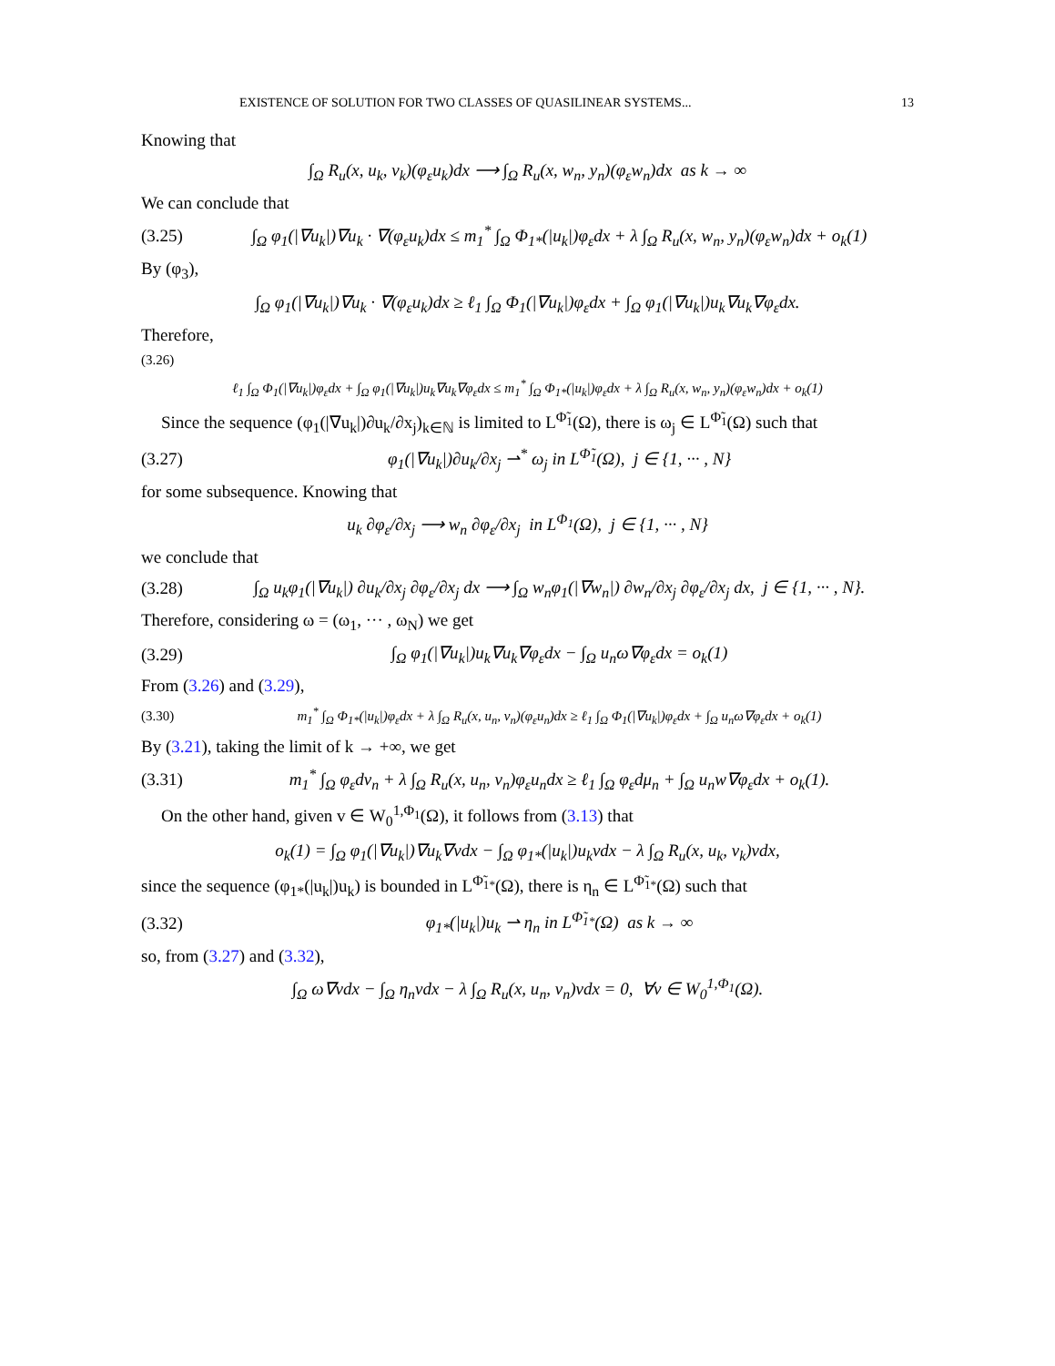EXISTENCE OF SOLUTION FOR TWO CLASSES OF QUASILINEAR SYSTEMS... 13
Knowing that
∫<sub>Ω</sub> R<sub>u</sub>(x, u<sub>k</sub>, v<sub>k</sub>)(φ<sub>ε</sub>u<sub>k</sub>)dx ⟶ ∫<sub>Ω</sub> R<sub>u</sub>(x, w<sub>n</sub>, y<sub>n</sub>)(φ<sub>ε</sub>w<sub>n</sub>)dx as k → ∞
We can conclude that
(3.25) ∫<sub>Ω</sub> φ<sub>1</sub>(|∇u<sub>k</sub>|)∇u<sub>k</sub> · ∇(φ<sub>ε</sub>u<sub>k</sub>)dx ≤ m<sub>1</sub><sup>*</sup> ∫<sub>Ω</sub> Φ<sub>1*</sub>(|u<sub>k</sub>|)φ<sub>ε</sub>dx + λ ∫<sub>Ω</sub> R<sub>u</sub>(x, w<sub>n</sub>, y<sub>n</sub>)(φ<sub>ε</sub>w<sub>n</sub>)dx + o<sub>k</sub>(1)
By (φ<sub>3</sub>),
∫<sub>Ω</sub> φ<sub>1</sub>(|∇u<sub>k</sub>|)∇u<sub>k</sub> · ∇(φ<sub>ε</sub>u<sub>k</sub>)dx ≥ ℓ<sub>1</sub> ∫<sub>Ω</sub> Φ<sub>1</sub>(|∇u<sub>k</sub>|)φ<sub>ε</sub>dx + ∫<sub>Ω</sub> φ<sub>1</sub>(|∇u<sub>k</sub>|)u<sub>k</sub>∇u<sub>k</sub>∇φ<sub>ε</sub>dx.
Therefore,
(3.26)
ℓ<sub>1</sub> ∫<sub>Ω</sub> Φ<sub>1</sub>(|∇u<sub>k</sub>|)φ<sub>ε</sub>dx + ∫<sub>Ω</sub> φ<sub>1</sub>(|∇u<sub>k</sub>|)u<sub>k</sub>∇u<sub>k</sub>∇φ<sub>ε</sub>dx ≤ m<sub>1</sub><sup>*</sup> ∫<sub>Ω</sub> Φ<sub>1*</sub>(|u<sub>k</sub>|)φ<sub>ε</sub>dx + λ ∫<sub>Ω</sub> R<sub>u</sub>(x, w<sub>n</sub>, y<sub>n</sub>)(φ<sub>ε</sub>w<sub>n</sub>)dx + o<sub>k</sub>(1)
Since the sequence (φ<sub>1</sub>(|∇u<sub>k</sub>|)∂u<sub>k</sub>/∂x<sub>j</sub>)<sub>k∈ℕ</sub> is limited to L<sup>Φ̃<sub>1</sub></sup>(Ω), there is ω<sub>j</sub> ∈ L<sup>Φ̃<sub>1</sub></sup>(Ω) such that
(3.27) φ<sub>1</sub>(|∇u<sub>k</sub>|)∂u<sub>k</sub>/∂x<sub>j</sub> ⇀<sup>*</sup> ω<sub>j</sub> in L<sup>Φ̃<sub>1</sub></sup>(Ω), j ∈ {1, ··· , N}
for some subsequence. Knowing that
u<sub>k</sub> ∂φ<sub>ε</sub>/∂x<sub>j</sub> ⟶ w<sub>n</sub> ∂φ<sub>ε</sub>/∂x<sub>j</sub> in L<sup>Φ<sub>1</sub></sup>(Ω), j ∈ {1, ··· , N}
we conclude that
(3.28) ∫<sub>Ω</sub> u<sub>k</sub>φ<sub>1</sub>(|∇u<sub>k</sub>|) ∂u<sub>k</sub>/∂x<sub>j</sub> ∂φ<sub>ε</sub>/∂x<sub>j</sub> dx ⟶ ∫<sub>Ω</sub> w<sub>n</sub>φ<sub>1</sub>(|∇w<sub>n</sub>|) ∂w<sub>n</sub>/∂x<sub>j</sub> ∂φ<sub>ε</sub>/∂x<sub>j</sub> dx, j ∈ {1, ··· , N}.
Therefore, considering ω = (ω<sub>1</sub>, ··· , ω<sub>N</sub>) we get
(3.29) ∫<sub>Ω</sub> φ<sub>1</sub>(|∇u<sub>k</sub>|)u<sub>k</sub>∇u<sub>k</sub>∇φ<sub>ε</sub>dx − ∫<sub>Ω</sub> u<sub>n</sub>ω∇φ<sub>ε</sub>dx = o<sub>k</sub>(1)
From (3.26) and (3.29),
(3.30) m<sub>1</sub><sup>*</sup> ∫<sub>Ω</sub> Φ<sub>1*</sub>(|u<sub>k</sub>|)φ<sub>ε</sub>dx + λ ∫<sub>Ω</sub> R<sub>u</sub>(x, u<sub>n</sub>, v<sub>n</sub>)(φ<sub>ε</sub>u<sub>n</sub>)dx ≥ ℓ<sub>1</sub> ∫<sub>Ω</sub> Φ<sub>1</sub>(|∇u<sub>k</sub>|)φ<sub>ε</sub>dx + ∫<sub>Ω</sub> u<sub>n</sub>ω∇φ<sub>ε</sub>dx + o<sub>k</sub>(1)
By (3.21), taking the limit of k → +∞, we get
(3.31) m<sub>1</sub><sup>*</sup> ∫<sub>Ω</sub> φ<sub>ε</sub>dν<sub>n</sub> + λ ∫<sub>Ω</sub> R<sub>u</sub>(x, u<sub>n</sub>, v<sub>n</sub>)φ<sub>ε</sub>u<sub>n</sub>dx ≥ ℓ<sub>1</sub> ∫<sub>Ω</sub> φ<sub>ε</sub>dμ<sub>n</sub> + ∫<sub>Ω</sub> u<sub>n</sub>w∇φ<sub>ε</sub>dx + o<sub>k</sub>(1).
On the other hand, given v ∈ W<sub>0</sub><sup>1,Φ<sub>1</sub></sup>(Ω), it follows from (3.13) that
o<sub>k</sub>(1) = ∫<sub>Ω</sub> φ<sub>1</sub>(|∇u<sub>k</sub>|)∇u<sub>k</sub>∇vdx − ∫<sub>Ω</sub> φ<sub>1*</sub>(|u<sub>k</sub>|)u<sub>k</sub>vdx − λ ∫<sub>Ω</sub> R<sub>u</sub>(x, u<sub>k</sub>, v<sub>k</sub>)vdx,
since the sequence (φ<sub>1*</sub>(|u<sub>k</sub>|)u<sub>k</sub>) is bounded in L<sup>Φ̃<sub>1*</sub></sup>(Ω), there is η<sub>n</sub> ∈ L<sup>Φ̃<sub>1*</sub></sup>(Ω) such that
(3.32) φ<sub>1*</sub>(|u<sub>k</sub>|)u<sub>k</sub> ⇀ η<sub>n</sub> in L<sup>Φ̃<sub>1*</sub></sup>(Ω) as k → ∞
so, from (3.27) and (3.32),
∫<sub>Ω</sub> ω∇vdx − ∫<sub>Ω</sub> η<sub>n</sub>vdx − λ ∫<sub>Ω</sub> R<sub>u</sub>(x, u<sub>n</sub>, v<sub>n</sub>)vdx = 0, ∀v ∈ W<sub>0</sub><sup>1,Φ<sub>1</sub></sup>(Ω).